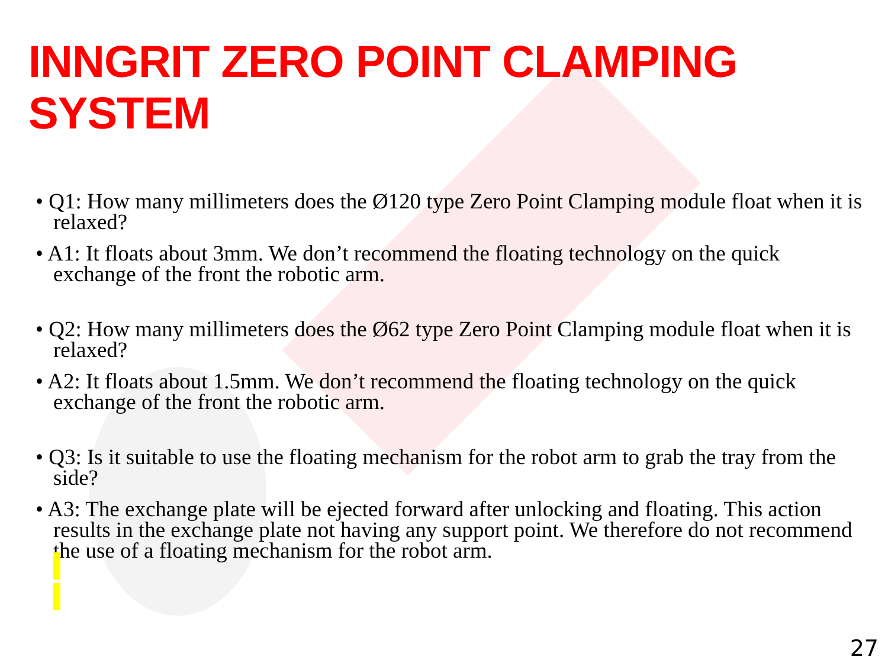INNGRIT ZERO POINT CLAMPING SYSTEM
• Q1: How many millimeters does the Ø120 type Zero Point Clamping module float when it is relaxed?
• A1: It floats about 3mm. We don’t recommend the floating technology on the quick exchange of the front the robotic arm.
• Q2: How many millimeters does the Ø62 type Zero Point Clamping module float when it is relaxed?
• A2: It floats about 1.5mm. We don’t recommend the floating technology on the quick exchange of the front the robotic arm.
• Q3: Is it suitable to use the floating mechanism for the robot arm to grab the tray from the side?
• A3: The exchange plate will be ejected forward after unlocking and floating. This action results in the exchange plate not having any support point. We therefore do not recommend the use of a floating mechanism for the robot arm.
27